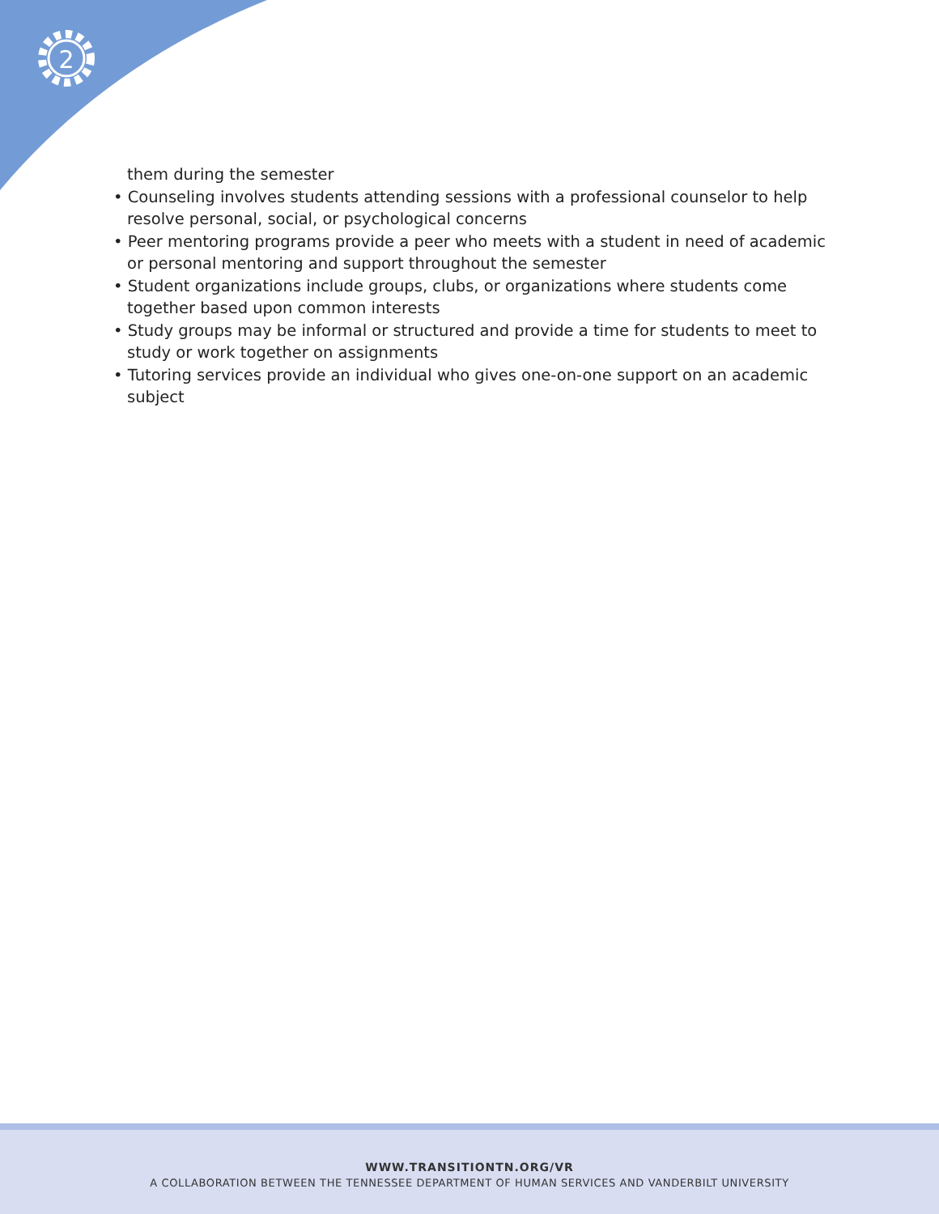2
them during the semester
• Counseling involves students attending sessions with a professional counselor to help resolve personal, social, or psychological concerns
• Peer mentoring programs provide a peer who meets with a student in need of academic or personal mentoring and support throughout the semester
• Student organizations include groups, clubs, or organizations where students come together based upon common interests
• Study groups may be informal or structured and provide a time for students to meet to study or work together on assignments
• Tutoring services provide an individual who gives one-on-one support on an academic subject
WWW.TRANSITIONTN.ORG/VR
A COLLABORATION BETWEEN THE TENNESSEE DEPARTMENT OF HUMAN SERVICES AND VANDERBILT UNIVERSITY